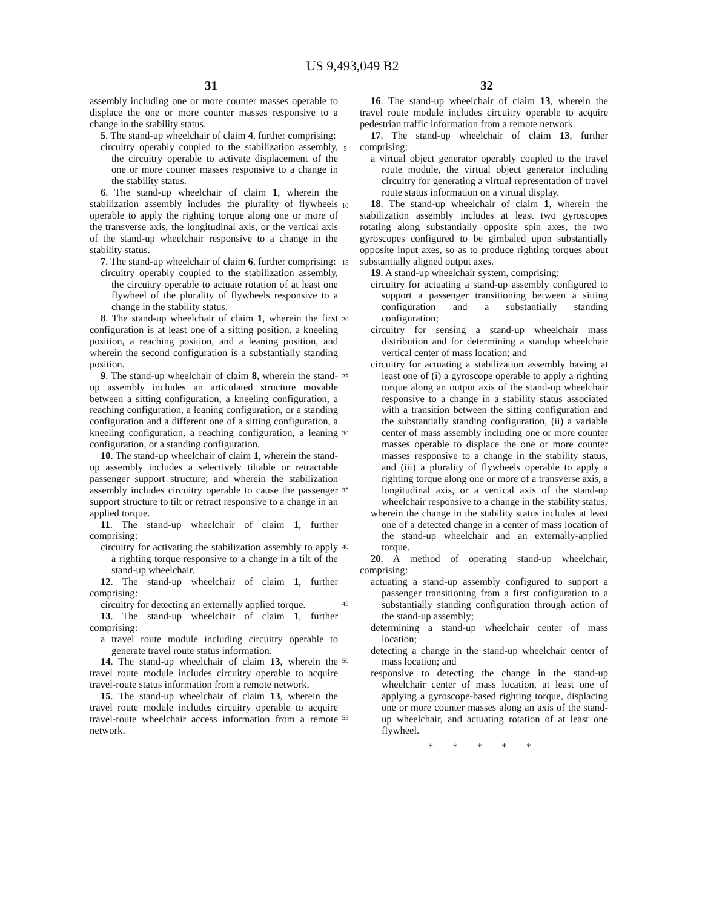US 9,493,049 B2
31 32
assembly including one or more counter masses operable to displace the one or more counter masses responsive to a change in the stability status.
5. The stand-up wheelchair of claim 4, further comprising:
circuitry operably coupled to the stabilization assembly, the circuitry operable to activate displacement of the one or more counter masses responsive to a change in the stability status.
6. The stand-up wheelchair of claim 1, wherein the stabilization assembly includes the plurality of flywheels operable to apply the righting torque along one or more of the transverse axis, the longitudinal axis, or the vertical axis of the stand-up wheelchair responsive to a change in the stability status.
7. The stand-up wheelchair of claim 6, further comprising:
circuitry operably coupled to the stabilization assembly, the circuitry operable to actuate rotation of at least one flywheel of the plurality of flywheels responsive to a change in the stability status.
8. The stand-up wheelchair of claim 1, wherein the first configuration is at least one of a sitting position, a kneeling position, a reaching position, and a leaning position, and wherein the second configuration is a substantially standing position.
9. The stand-up wheelchair of claim 8, wherein the stand-up assembly includes an articulated structure movable between a sitting configuration, a kneeling configuration, a reaching configuration, a leaning configuration, or a standing configuration and a different one of a sitting configuration, a kneeling configuration, a reaching configuration, a leaning configuration, or a standing configuration.
10. The stand-up wheelchair of claim 1, wherein the stand-up assembly includes a selectively tiltable or retractable passenger support structure; and wherein the stabilization assembly includes circuitry operable to cause the passenger support structure to tilt or retract responsive to a change in an applied torque.
11. The stand-up wheelchair of claim 1, further comprising:
circuitry for activating the stabilization assembly to apply a righting torque responsive to a change in a tilt of the stand-up wheelchair.
12. The stand-up wheelchair of claim 1, further comprising:
circuitry for detecting an externally applied torque.
13. The stand-up wheelchair of claim 1, further comprising:
a travel route module including circuitry operable to generate travel route status information.
14. The stand-up wheelchair of claim 13, wherein the travel route module includes circuitry operable to acquire travel-route status information from a remote network.
15. The stand-up wheelchair of claim 13, wherein the travel route module includes circuitry operable to acquire travel-route wheelchair access information from a remote network.
16. The stand-up wheelchair of claim 13, wherein the travel route module includes circuitry operable to acquire pedestrian traffic information from a remote network.
17. The stand-up wheelchair of claim 13, further comprising:
a virtual object generator operably coupled to the travel route module, the virtual object generator including circuitry for generating a virtual representation of travel route status information on a virtual display.
18. The stand-up wheelchair of claim 1, wherein the stabilization assembly includes at least two gyroscopes rotating along substantially opposite spin axes, the two gyroscopes configured to be gimbaled upon substantially opposite input axes, so as to produce righting torques about substantially aligned output axes.
19. A stand-up wheelchair system, comprising:
circuitry for actuating a stand-up assembly configured to support a passenger transitioning between a sitting configuration and a substantially standing configuration;
circuitry for sensing a stand-up wheelchair mass distribution and for determining a standup wheelchair vertical center of mass location; and
circuitry for actuating a stabilization assembly having at least one of (i) a gyroscope operable to apply a righting torque along an output axis of the stand-up wheelchair responsive to a change in a stability status associated with a transition between the sitting configuration and the substantially standing configuration, (ii) a variable center of mass assembly including one or more counter masses operable to displace the one or more counter masses responsive to a change in the stability status, and (iii) a plurality of flywheels operable to apply a righting torque along one or more of a transverse axis, a longitudinal axis, or a vertical axis of the stand-up wheelchair responsive to a change in the stability status,
wherein the change in the stability status includes at least one of a detected change in a center of mass location of the stand-up wheelchair and an externally-applied torque.
20. A method of operating stand-up wheelchair, comprising:
actuating a stand-up assembly configured to support a passenger transitioning from a first configuration to a substantially standing configuration through action of the stand-up assembly;
determining a stand-up wheelchair center of mass location;
detecting a change in the stand-up wheelchair center of mass location; and
responsive to detecting the change in the stand-up wheelchair center of mass location, at least one of applying a gyroscope-based righting torque, displacing one or more counter masses along an axis of the stand-up wheelchair, and actuating rotation of at least one flywheel.
* * * * *
5
10
15
20
25
30
35
40
45
50
55